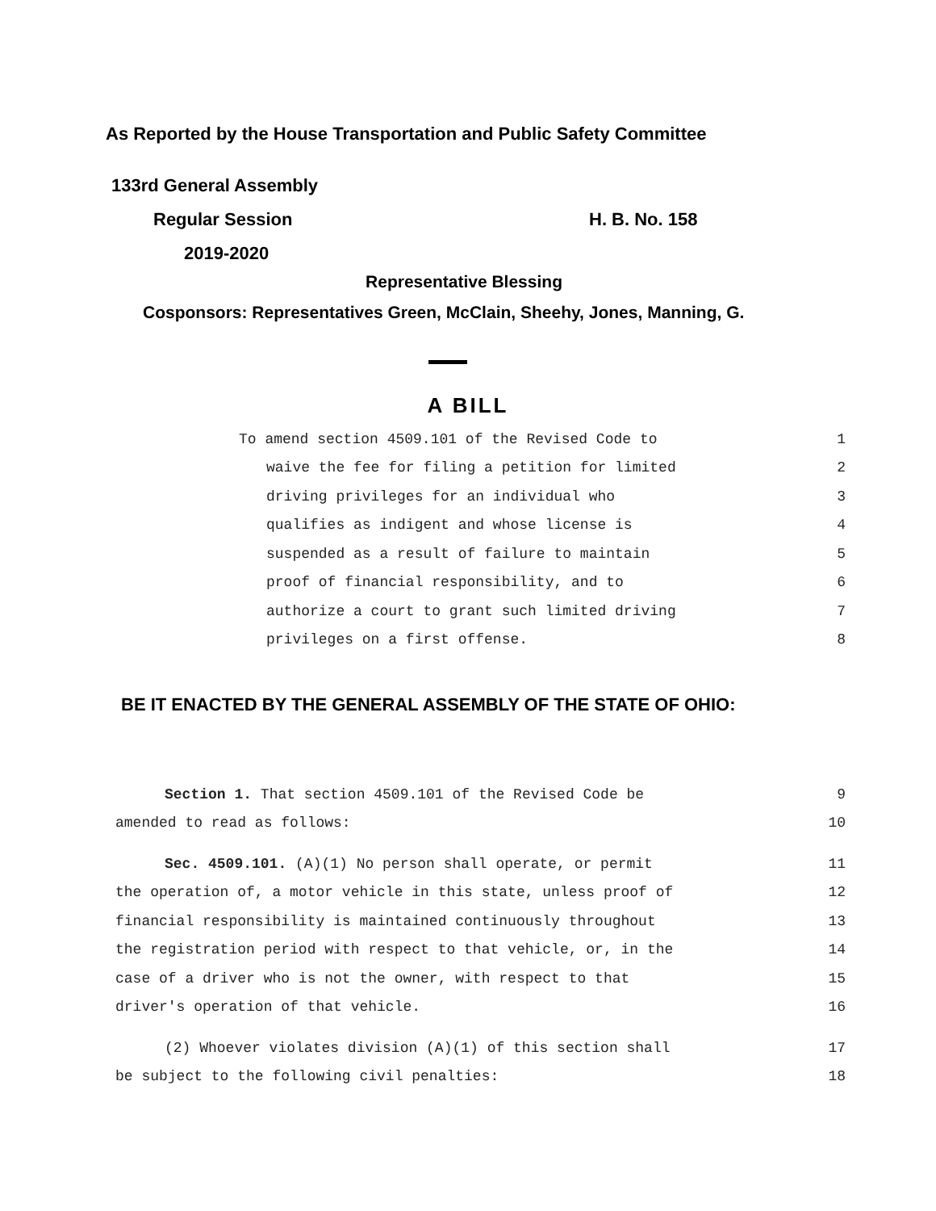As Reported by the House Transportation and Public Safety Committee
133rd General Assembly
Regular Session H. B. No. 158
2019-2020
Representative Blessing
Cosponsors: Representatives Green, McClain, Sheehy, Jones, Manning, G.
A BILL
To amend section 4509.101 of the Revised Code to 1
waive the fee for filing a petition for limited 2
driving privileges for an individual who 3
qualifies as indigent and whose license is 4
suspended as a result of failure to maintain 5
proof of financial responsibility, and to 6
authorize a court to grant such limited driving 7
privileges on a first offense. 8
BE IT ENACTED BY THE GENERAL ASSEMBLY OF THE STATE OF OHIO:
Section 1. That section 4509.101 of the Revised Code be 9
amended to read as follows: 10
Sec. 4509.101. (A)(1) No person shall operate, or permit 11
the operation of, a motor vehicle in this state, unless proof of 12
financial responsibility is maintained continuously throughout 13
the registration period with respect to that vehicle, or, in the 14
case of a driver who is not the owner, with respect to that 15
driver's operation of that vehicle. 16
(2) Whoever violates division (A)(1) of this section shall 17
be subject to the following civil penalties: 18